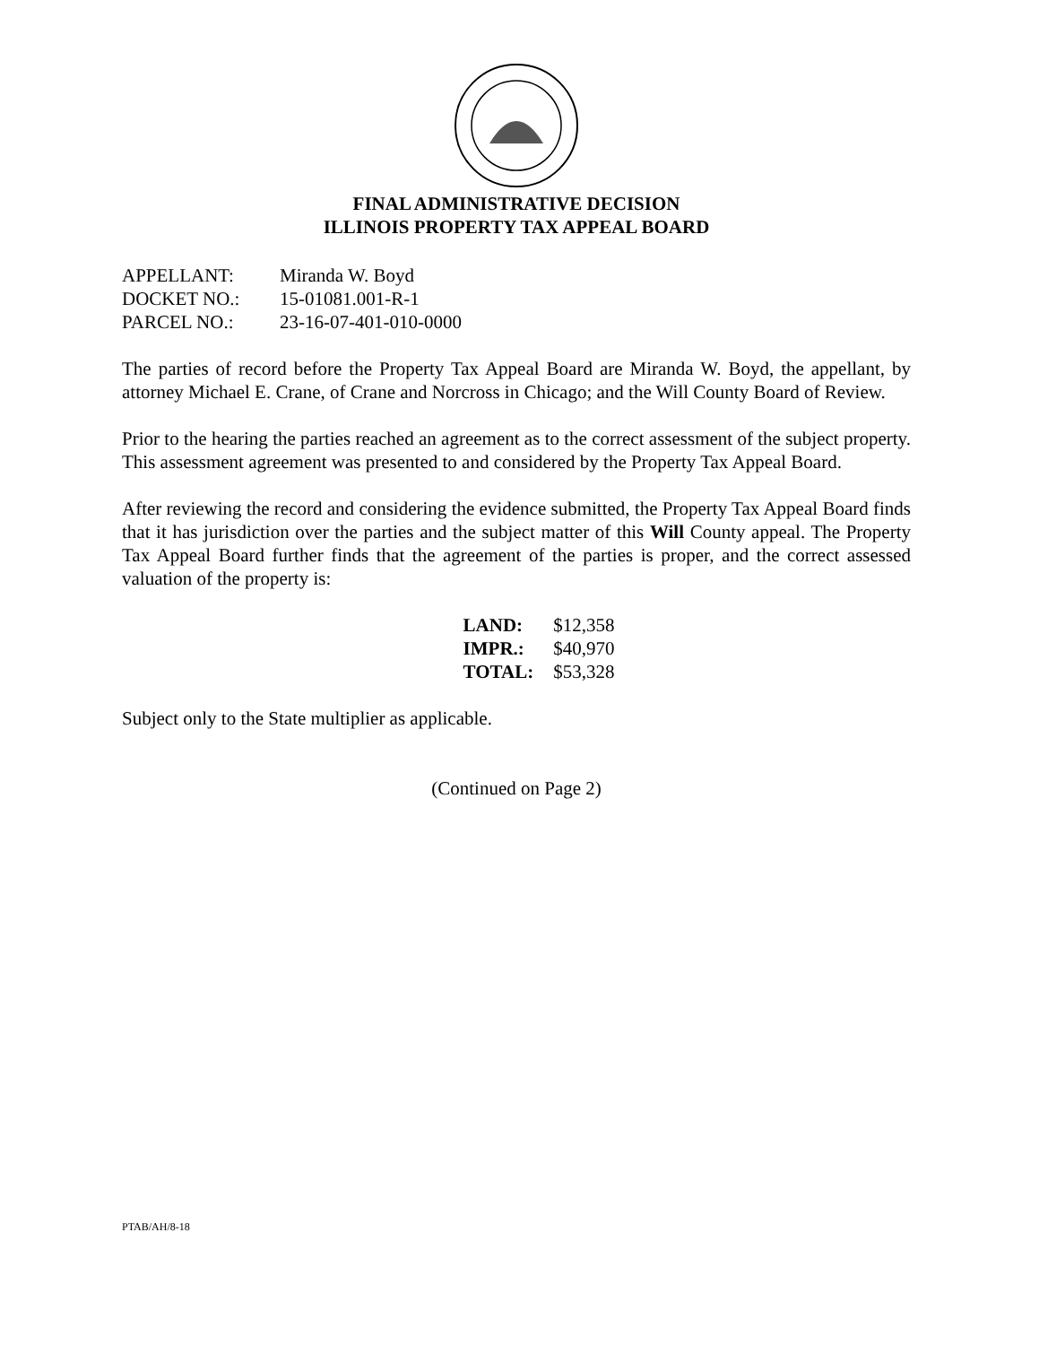FINAL ADMINISTRATIVE DECISION
ILLINOIS PROPERTY TAX APPEAL BOARD
| APPELLANT: | Miranda W. Boyd |
| DOCKET NO.: | 15-01081.001-R-1 |
| PARCEL NO.: | 23-16-07-401-010-0000 |
The parties of record before the Property Tax Appeal Board are Miranda W. Boyd, the appellant, by attorney Michael E. Crane, of Crane and Norcross in Chicago; and the Will County Board of Review.
Prior to the hearing the parties reached an agreement as to the correct assessment of the subject property. This assessment agreement was presented to and considered by the Property Tax Appeal Board.
After reviewing the record and considering the evidence submitted, the Property Tax Appeal Board finds that it has jurisdiction over the parties and the subject matter of this Will County appeal. The Property Tax Appeal Board further finds that the agreement of the parties is proper, and the correct assessed valuation of the property is:
| LAND: | $12,358 |
| IMPR.: | $40,970 |
| TOTAL: | $53,328 |
Subject only to the State multiplier as applicable.
(Continued on Page 2)
PTAB/AH/8-18